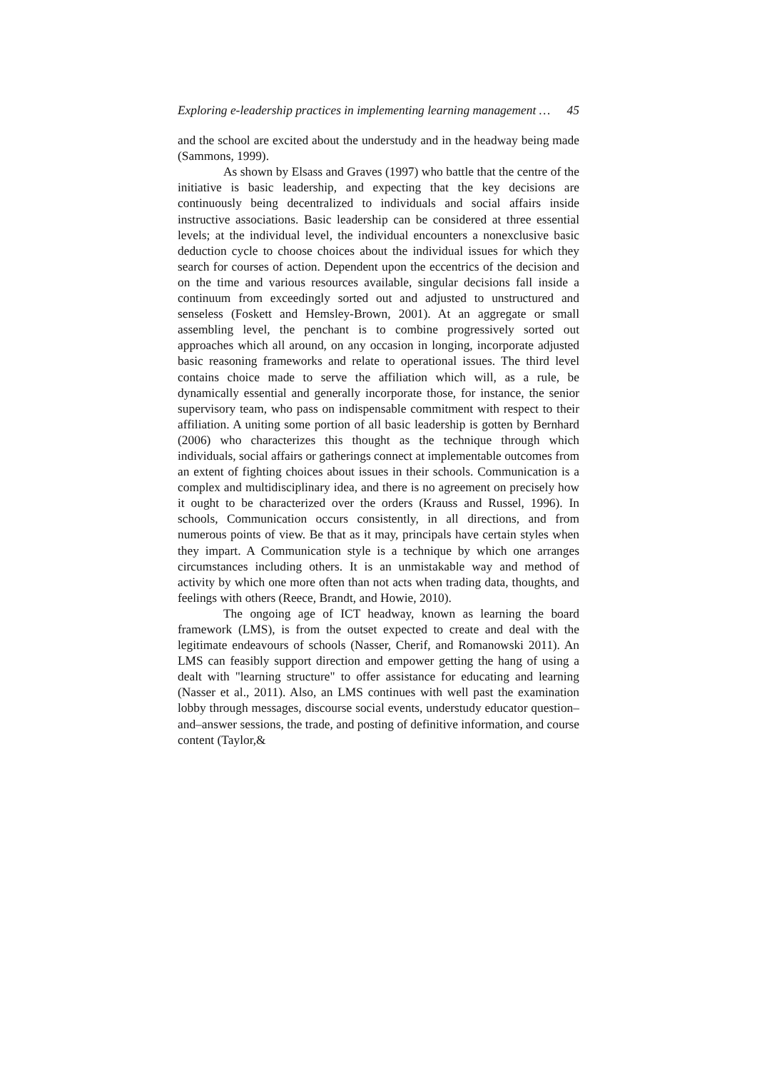Exploring e-leadership practices in implementing learning management … 45
and the school are excited about the understudy and in the headway being made (Sammons, 1999).
As shown by Elsass and Graves (1997) who battle that the centre of the initiative is basic leadership, and expecting that the key decisions are continuously being decentralized to individuals and social affairs inside instructive associations. Basic leadership can be considered at three essential levels; at the individual level, the individual encounters a nonexclusive basic deduction cycle to choose choices about the individual issues for which they search for courses of action. Dependent upon the eccentrics of the decision and on the time and various resources available, singular decisions fall inside a continuum from exceedingly sorted out and adjusted to unstructured and senseless (Foskett and Hemsley-Brown, 2001). At an aggregate or small assembling level, the penchant is to combine progressively sorted out approaches which all around, on any occasion in longing, incorporate adjusted basic reasoning frameworks and relate to operational issues. The third level contains choice made to serve the affiliation which will, as a rule, be dynamically essential and generally incorporate those, for instance, the senior supervisory team, who pass on indispensable commitment with respect to their affiliation. A uniting some portion of all basic leadership is gotten by Bernhard (2006) who characterizes this thought as the technique through which individuals, social affairs or gatherings connect at implementable outcomes from an extent of fighting choices about issues in their schools. Communication is a complex and multidisciplinary idea, and there is no agreement on precisely how it ought to be characterized over the orders (Krauss and Russel, 1996). In schools, Communication occurs consistently, in all directions, and from numerous points of view. Be that as it may, principals have certain styles when they impart. A Communication style is a technique by which one arranges circumstances including others. It is an unmistakable way and method of activity by which one more often than not acts when trading data, thoughts, and feelings with others (Reece, Brandt, and Howie, 2010).
The ongoing age of ICT headway, known as learning the board framework (LMS), is from the outset expected to create and deal with the legitimate endeavours of schools (Nasser, Cherif, and Romanowski 2011). An LMS can feasibly support direction and empower getting the hang of using a dealt with "learning structure" to offer assistance for educating and learning (Nasser et al., 2011). Also, an LMS continues with well past the examination lobby through messages, discourse social events, understudy educator question–and–answer sessions, the trade, and posting of definitive information, and course content (Taylor,&